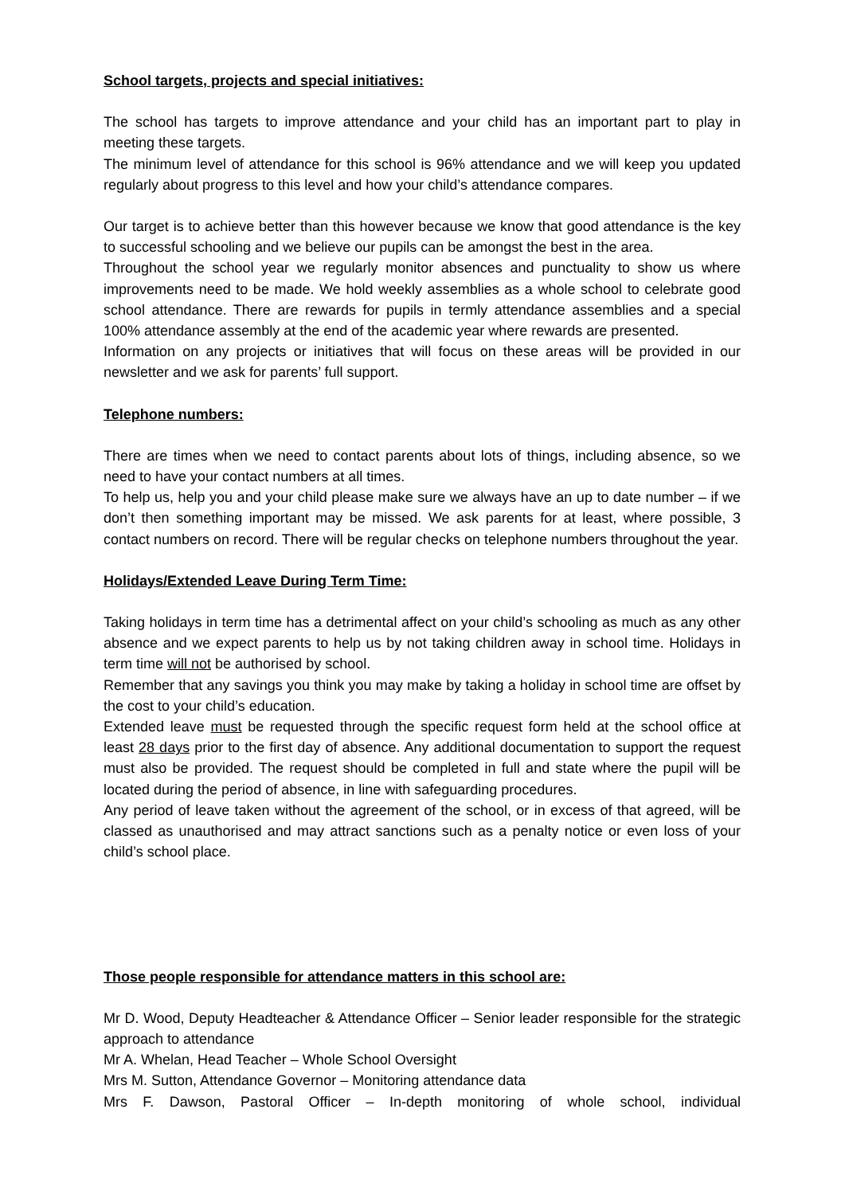School targets, projects and special initiatives:
The school has targets to improve attendance and your child has an important part to play in meeting these targets.
The minimum level of attendance for this school is 96% attendance and we will keep you updated regularly about progress to this level and how your child’s attendance compares.
Our target is to achieve better than this however because we know that good attendance is the key to successful schooling and we believe our pupils can be amongst the best in the area.
Throughout the school year we regularly monitor absences and punctuality to show us where improvements need to be made. We hold weekly assemblies as a whole school to celebrate good school attendance. There are rewards for pupils in termly attendance assemblies and a special 100% attendance assembly at the end of the academic year where rewards are presented.
Information on any projects or initiatives that will focus on these areas will be provided in our newsletter and we ask for parents’ full support.
Telephone numbers:
There are times when we need to contact parents about lots of things, including absence, so we need to have your contact numbers at all times.
To help us, help you and your child please make sure we always have an up to date number – if we don’t then something important may be missed. We ask parents for at least, where possible, 3 contact numbers on record. There will be regular checks on telephone numbers throughout the year.
Holidays/Extended Leave During Term Time:
Taking holidays in term time has a detrimental affect on your child’s schooling as much as any other absence and we expect parents to help us by not taking children away in school time. Holidays in term time will not be authorised by school.
Remember that any savings you think you may make by taking a holiday in school time are offset by the cost to your child’s education.
Extended leave must be requested through the specific request form held at the school office at least 28 days prior to the first day of absence. Any additional documentation to support the request must also be provided. The request should be completed in full and state where the pupil will be located during the period of absence, in line with safeguarding procedures.
Any period of leave taken without the agreement of the school, or in excess of that agreed, will be classed as unauthorised and may attract sanctions such as a penalty notice or even loss of your child’s school place.
Those people responsible for attendance matters in this school are:
Mr D. Wood, Deputy Headteacher & Attendance Officer – Senior leader responsible for the strategic approach to attendance
Mr A. Whelan, Head Teacher – Whole School Oversight
Mrs M. Sutton, Attendance Governor – Monitoring attendance data
Mrs F. Dawson, Pastoral Officer – In-depth monitoring of whole school, individual